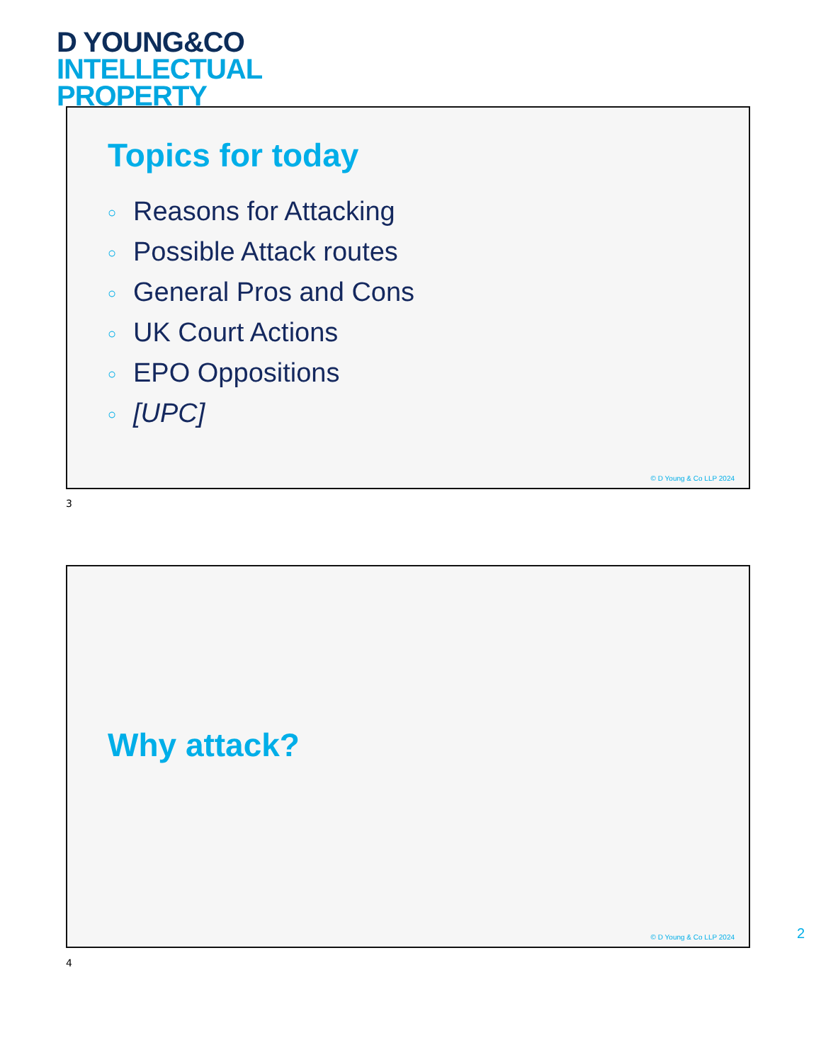D YOUNG&CO
INTELLECTUAL
PROPERTY
Topics for today
○ Reasons for Attacking
○ Possible Attack routes
○ General Pros and Cons
○ UK Court Actions
○ EPO Oppositions
○ [UPC]
© D Young & Co LLP 2024
3
Why attack?
© D Young & Co LLP 2024
4
2